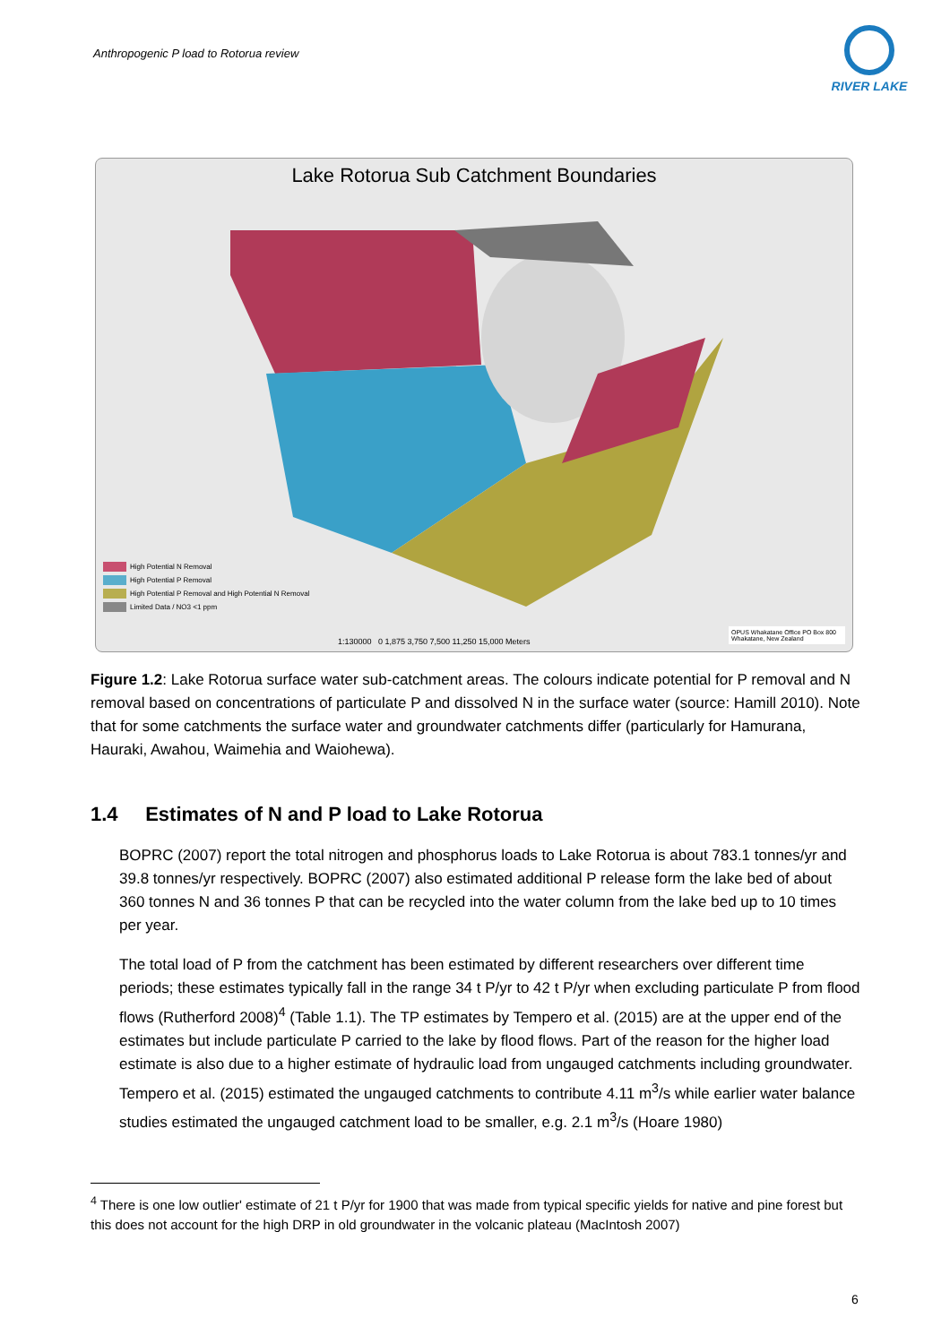Anthropogenic P load to Rotorua review
RIVER LAKE
Lake Rotorua Sub Catchment Boundaries
High Potential N Removal
High Potential P Removal
High Potential P Removal and High Potential N Removal
Limited Data / NO3 <1 ppm
1:130000 0 1,875 3,750 7,500 11,250 15,000 Meters
OPUS Whakatane Office PO Box 800 Whakatane, New Zealand
Figure 1.2: Lake Rotorua surface water sub-catchment areas. The colours indicate potential for P removal and N removal based on concentrations of particulate P and dissolved N in the surface water (source: Hamill 2010). Note that for some catchments the surface water and groundwater catchments differ (particularly for Hamurana, Hauraki, Awahou, Waimehia and Waiohewa).
1.4 Estimates of N and P load to Lake Rotorua
BOPRC (2007) report the total nitrogen and phosphorus loads to Lake Rotorua is about 783.1 tonnes/yr and 39.8 tonnes/yr respectively. BOPRC (2007) also estimated additional P release form the lake bed of about 360 tonnes N and 36 tonnes P that can be recycled into the water column from the lake bed up to 10 times per year.
The total load of P from the catchment has been estimated by different researchers over different time periods; these estimates typically fall in the range 34 t P/yr to 42 t P/yr when excluding particulate P from flood flows (Rutherford 2008)<sup>4</sup> (Table 1.1). The TP estimates by Tempero et al. (2015) are at the upper end of the estimates but include particulate P carried to the lake by flood flows. Part of the reason for the higher load estimate is also due to a higher estimate of hydraulic load from ungauged catchments including groundwater. Tempero et al. (2015) estimated the ungauged catchments to contribute 4.11 m<sup>3</sup>/s while earlier water balance studies estimated the ungauged catchment load to be smaller, e.g. 2.1 m<sup>3</sup>/s (Hoare 1980)
<sup>4</sup> There is one low outlier' estimate of 21 t P/yr for 1900 that was made from typical specific yields for native and pine forest but this does not account for the high DRP in old groundwater in the volcanic plateau (MacIntosh 2007)
6